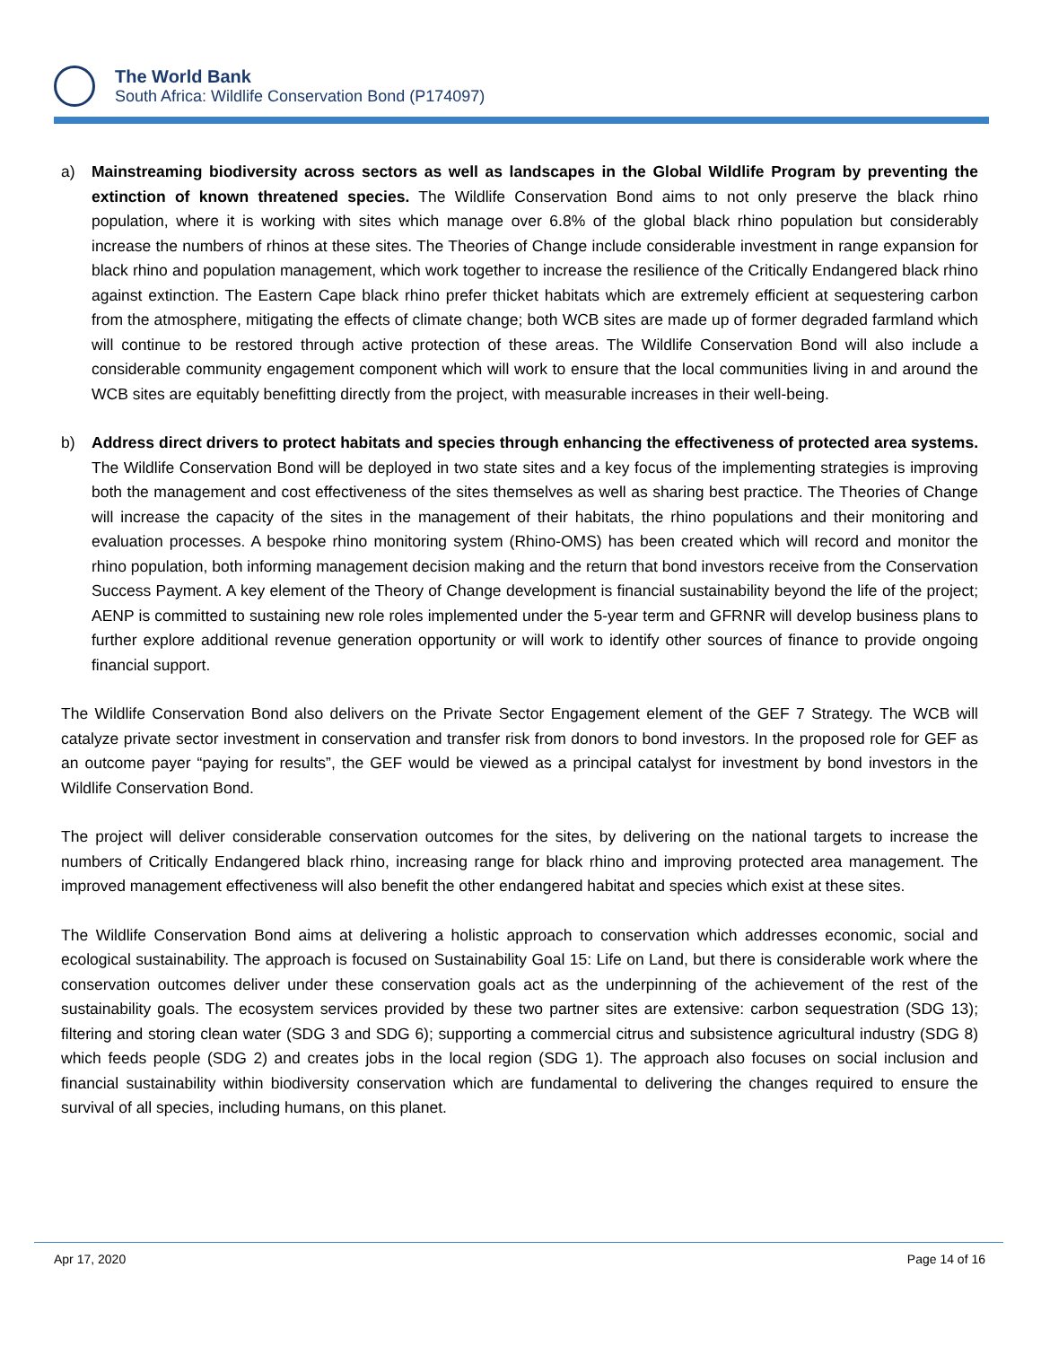The World Bank
South Africa: Wildlife Conservation Bond (P174097)
a) Mainstreaming biodiversity across sectors as well as landscapes in the Global Wildlife Program by preventing the extinction of known threatened species. The Wildlife Conservation Bond aims to not only preserve the black rhino population, where it is working with sites which manage over 6.8% of the global black rhino population but considerably increase the numbers of rhinos at these sites. The Theories of Change include considerable investment in range expansion for black rhino and population management, which work together to increase the resilience of the Critically Endangered black rhino against extinction. The Eastern Cape black rhino prefer thicket habitats which are extremely efficient at sequestering carbon from the atmosphere, mitigating the effects of climate change; both WCB sites are made up of former degraded farmland which will continue to be restored through active protection of these areas. The Wildlife Conservation Bond will also include a considerable community engagement component which will work to ensure that the local communities living in and around the WCB sites are equitably benefitting directly from the project, with measurable increases in their well-being.
b) Address direct drivers to protect habitats and species through enhancing the effectiveness of protected area systems. The Wildlife Conservation Bond will be deployed in two state sites and a key focus of the implementing strategies is improving both the management and cost effectiveness of the sites themselves as well as sharing best practice. The Theories of Change will increase the capacity of the sites in the management of their habitats, the rhino populations and their monitoring and evaluation processes. A bespoke rhino monitoring system (Rhino-OMS) has been created which will record and monitor the rhino population, both informing management decision making and the return that bond investors receive from the Conservation Success Payment. A key element of the Theory of Change development is financial sustainability beyond the life of the project; AENP is committed to sustaining new role roles implemented under the 5-year term and GFRNR will develop business plans to further explore additional revenue generation opportunity or will work to identify other sources of finance to provide ongoing financial support.
The Wildlife Conservation Bond also delivers on the Private Sector Engagement element of the GEF 7 Strategy. The WCB will catalyze private sector investment in conservation and transfer risk from donors to bond investors. In the proposed role for GEF as an outcome payer “paying for results”, the GEF would be viewed as a principal catalyst for investment by bond investors in the Wildlife Conservation Bond.
The project will deliver considerable conservation outcomes for the sites, by delivering on the national targets to increase the numbers of Critically Endangered black rhino, increasing range for black rhino and improving protected area management. The improved management effectiveness will also benefit the other endangered habitat and species which exist at these sites.
The Wildlife Conservation Bond aims at delivering a holistic approach to conservation which addresses economic, social and ecological sustainability. The approach is focused on Sustainability Goal 15: Life on Land, but there is considerable work where the conservation outcomes deliver under these conservation goals act as the underpinning of the achievement of the rest of the sustainability goals. The ecosystem services provided by these two partner sites are extensive: carbon sequestration (SDG 13); filtering and storing clean water (SDG 3 and SDG 6); supporting a commercial citrus and subsistence agricultural industry (SDG 8) which feeds people (SDG 2) and creates jobs in the local region (SDG 1). The approach also focuses on social inclusion and financial sustainability within biodiversity conservation which are fundamental to delivering the changes required to ensure the survival of all species, including humans, on this planet.
Apr 17, 2020 Page 14 of 16